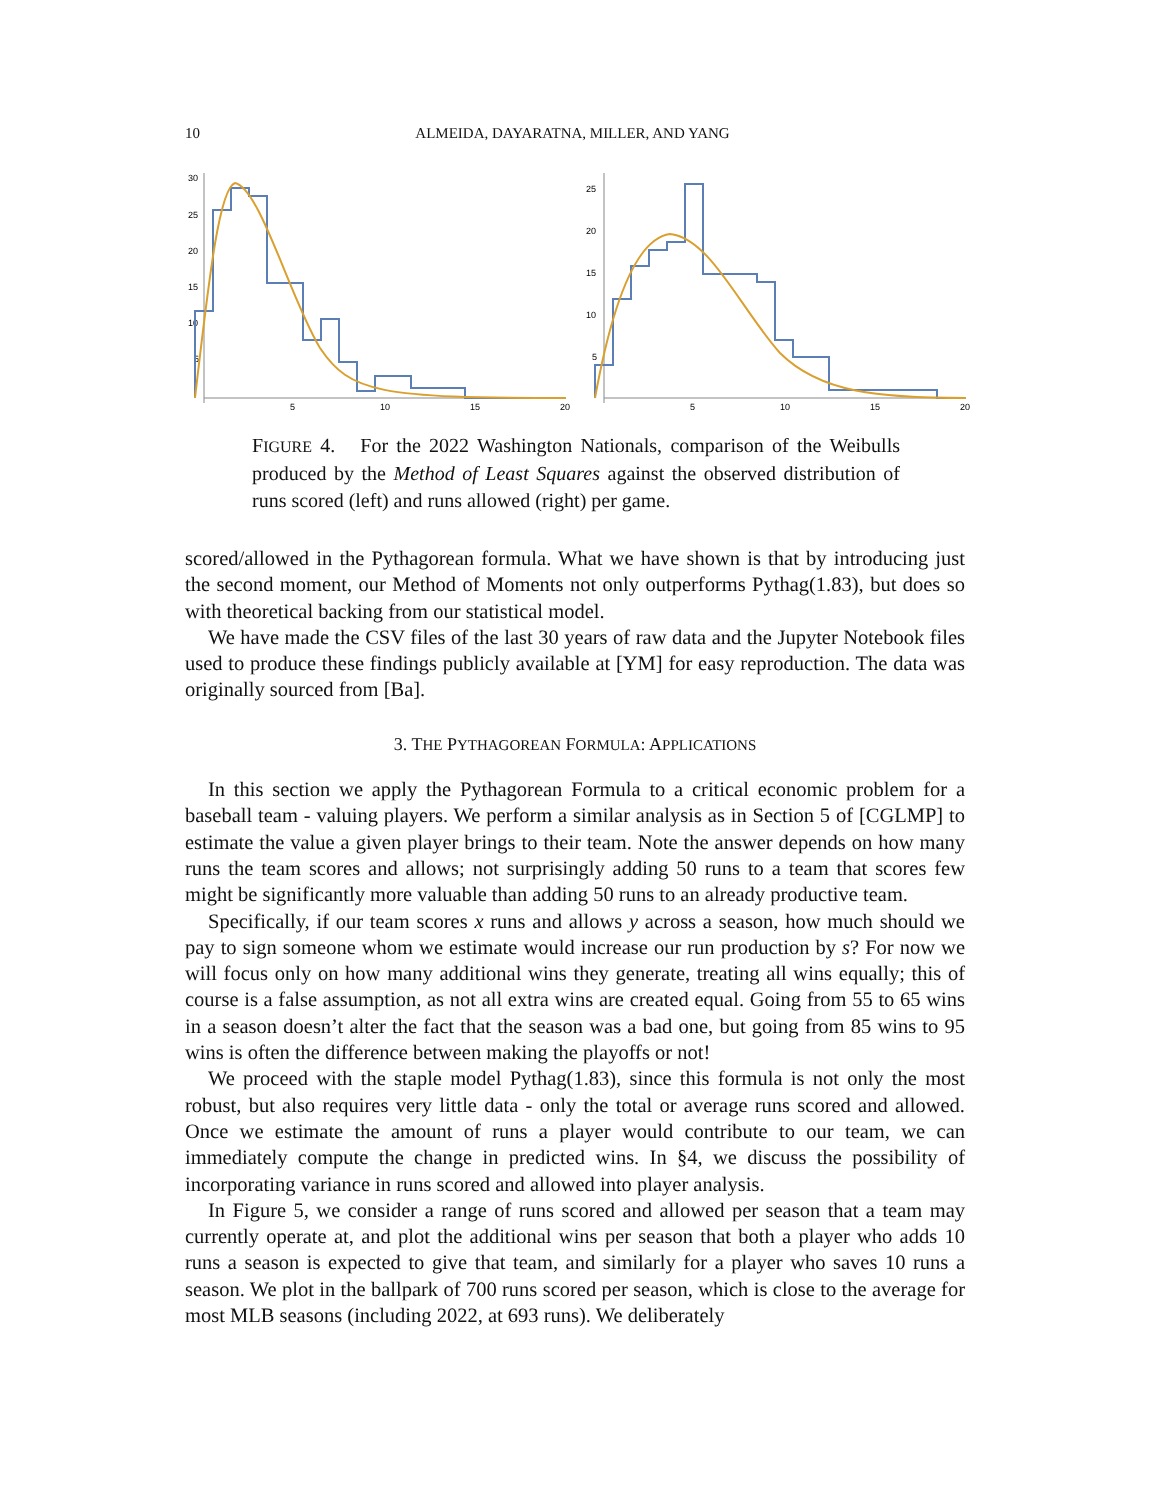10 ALMEIDA, DAYARATNA, MILLER, AND YANG
5
10
15
20
30
25
20
15
10
5
5
10
15
20
25
20
15
10
5
FIGURE 4. For the 2022 Washington Nationals, comparison of the Weibulls produced by the Method of Least Squares against the observed distribution of runs scored (left) and runs allowed (right) per game.
scored/allowed in the Pythagorean formula. What we have shown is that by introducing just the second moment, our Method of Moments not only outperforms Pythag(1.83), but does so with theoretical backing from our statistical model.
We have made the CSV files of the last 30 years of raw data and the Jupyter Notebook files used to produce these findings publicly available at [YM] for easy reproduction. The data was originally sourced from [Ba].
3. THE PYTHAGOREAN FORMULA: APPLICATIONS
In this section we apply the Pythagorean Formula to a critical economic problem for a baseball team - valuing players. We perform a similar analysis as in Section 5 of [CGLMP] to estimate the value a given player brings to their team. Note the answer depends on how many runs the team scores and allows; not surprisingly adding 50 runs to a team that scores few might be significantly more valuable than adding 50 runs to an already productive team.
Specifically, if our team scores x runs and allows y across a season, how much should we pay to sign someone whom we estimate would increase our run production by s? For now we will focus only on how many additional wins they generate, treating all wins equally; this of course is a false assumption, as not all extra wins are created equal. Going from 55 to 65 wins in a season doesn’t alter the fact that the season was a bad one, but going from 85 wins to 95 wins is often the difference between making the playoffs or not!
We proceed with the staple model Pythag(1.83), since this formula is not only the most robust, but also requires very little data - only the total or average runs scored and allowed. Once we estimate the amount of runs a player would contribute to our team, we can immediately compute the change in predicted wins. In §4, we discuss the possibility of incorporating variance in runs scored and allowed into player analysis.
In Figure 5, we consider a range of runs scored and allowed per season that a team may currently operate at, and plot the additional wins per season that both a player who adds 10 runs a season is expected to give that team, and similarly for a player who saves 10 runs a season. We plot in the ballpark of 700 runs scored per season, which is close to the average for most MLB seasons (including 2022, at 693 runs). We deliberately